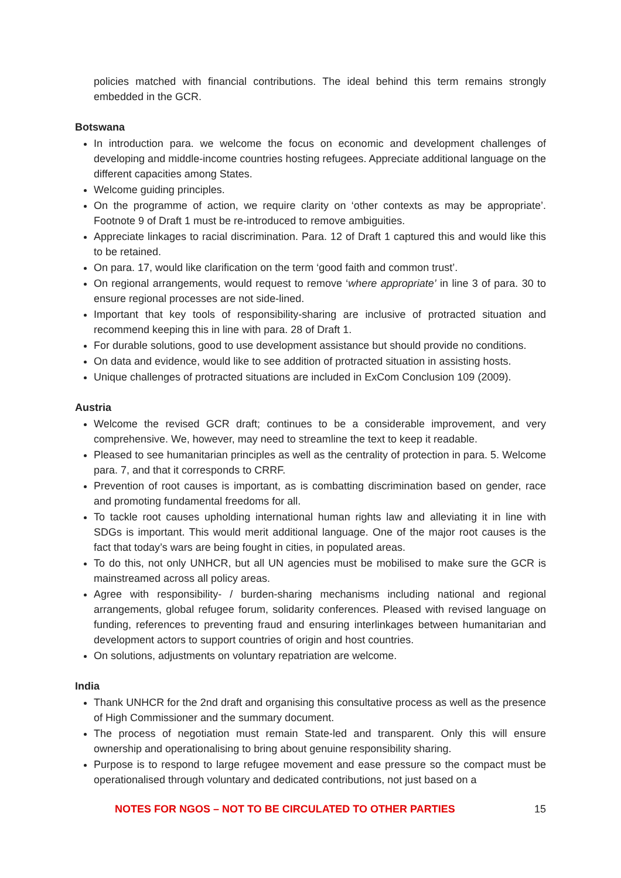policies matched with financial contributions. The ideal behind this term remains strongly embedded in the GCR.
Botswana
In introduction para. we welcome the focus on economic and development challenges of developing and middle-income countries hosting refugees. Appreciate additional language on the different capacities among States.
Welcome guiding principles.
On the programme of action, we require clarity on ‘other contexts as may be appropriate’. Footnote 9 of Draft 1 must be re-introduced to remove ambiguities.
Appreciate linkages to racial discrimination. Para. 12 of Draft 1 captured this and would like this to be retained.
On para. 17, would like clarification on the term ‘good faith and common trust’.
On regional arrangements, would request to remove ‘where appropriate’ in line 3 of para. 30 to ensure regional processes are not side-lined.
Important that key tools of responsibility-sharing are inclusive of protracted situation and recommend keeping this in line with para. 28 of Draft 1.
For durable solutions, good to use development assistance but should provide no conditions.
On data and evidence, would like to see addition of protracted situation in assisting hosts.
Unique challenges of protracted situations are included in ExCom Conclusion 109 (2009).
Austria
Welcome the revised GCR draft; continues to be a considerable improvement, and very comprehensive. We, however, may need to streamline the text to keep it readable.
Pleased to see humanitarian principles as well as the centrality of protection in para. 5. Welcome para. 7, and that it corresponds to CRRF.
Prevention of root causes is important, as is combatting discrimination based on gender, race and promoting fundamental freedoms for all.
To tackle root causes upholding international human rights law and alleviating it in line with SDGs is important. This would merit additional language. One of the major root causes is the fact that today’s wars are being fought in cities, in populated areas.
To do this, not only UNHCR, but all UN agencies must be mobilised to make sure the GCR is mainstreamed across all policy areas.
Agree with responsibility- / burden-sharing mechanisms including national and regional arrangements, global refugee forum, solidarity conferences. Pleased with revised language on funding, references to preventing fraud and ensuring interlinkages between humanitarian and development actors to support countries of origin and host countries.
On solutions, adjustments on voluntary repatriation are welcome.
India
Thank UNHCR for the 2nd draft and organising this consultative process as well as the presence of High Commissioner and the summary document.
The process of negotiation must remain State-led and transparent. Only this will ensure ownership and operationalising to bring about genuine responsibility sharing.
Purpose is to respond to large refugee movement and ease pressure so the compact must be operationalised through voluntary and dedicated contributions, not just based on a
NOTES FOR NGOS – NOT TO BE CIRCULATED TO OTHER PARTIES 15